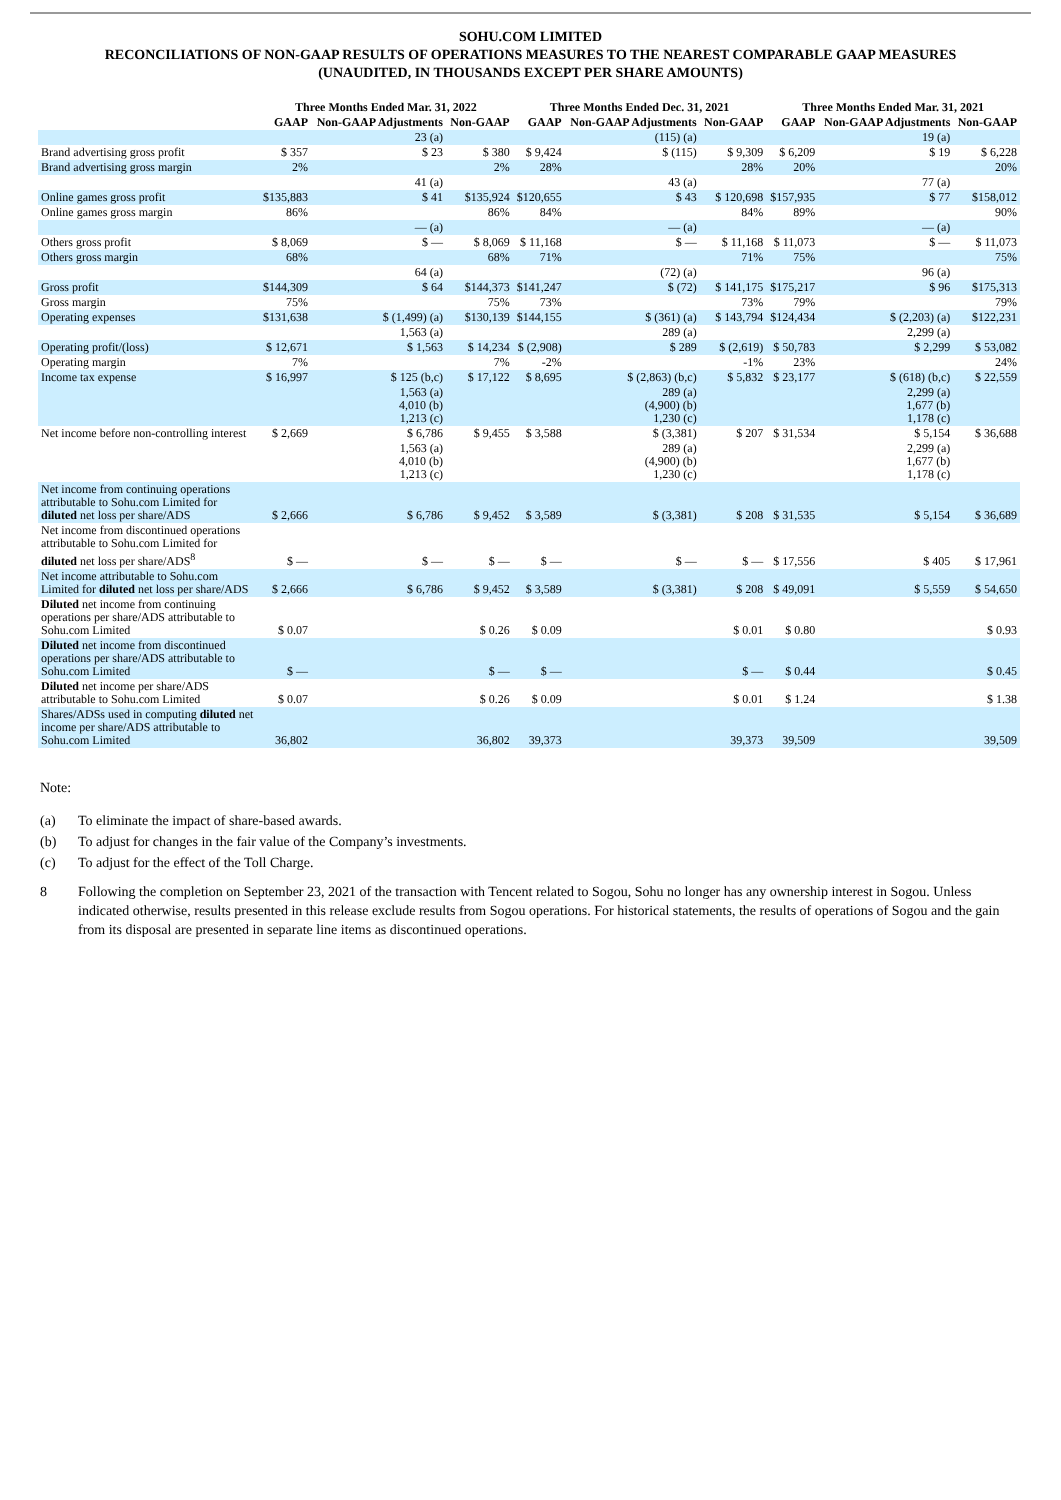SOHU.COM LIMITED
RECONCILIATIONS OF NON-GAAP RESULTS OF OPERATIONS MEASURES TO THE NEAREST COMPARABLE GAAP MEASURES
(UNAUDITED, IN THOUSANDS EXCEPT PER SHARE AMOUNTS)
| | Three Months Ended Mar. 31, 2022 | | | Three Months Ended Dec. 31, 2021 | | | Three Months Ended Mar. 31, 2021 | | |
| --- | --- | --- | --- | --- | --- | --- | --- | --- | --- |
| | GAAP | Non-GAAP Adjustments | Non-GAAP | GAAP | Non-GAAP Adjustments | Non-GAAP | GAAP | Non-GAAP Adjustments | Non-GAAP |
| | | 23 (a) | | | (115) (a) | | | 19 (a) | |
| Brand advertising gross profit | $ 357 | $ 23 | $ 380 | $ 9,424 | $ (115) | $ 9,309 | $ 6,209 | $ 19 | $ 6,228 |
| Brand advertising gross margin | 2% | | 2% | 28% | | 28% | 20% | | 20% |
| | | 41 (a) | | | 43 (a) | | | 77 (a) | |
| Online games gross profit | $135,883 | $ 41 | $135,924 | $120,655 | $ 43 | $ 120,698 | $157,935 | $ 77 | $158,012 |
| Online games gross margin | 86% | | 86% | 84% | | 84% | 89% | | 90% |
| | | — (a) | | | — (a) | | | — (a) | |
| Others gross profit | $ 8,069 | $ — | $ 8,069 | $ 11,168 | $ — | $ 11,168 | $ 11,073 | $ — | $ 11,073 |
| Others gross margin | 68% | | 68% | 71% | | 71% | 75% | | 75% |
| | | 64 (a) | | | (72) (a) | | | 96 (a) | |
| Gross profit | $144,309 | $ 64 | $144,373 | $141,247 | $ (72) | $ 141,175 | $175,217 | $ 96 | $175,313 |
| Gross margin | 75% | | 75% | 73% | | 73% | 79% | | 79% |
| Operating expenses | $131,638 | $ (1,499) (a) | $130,139 | $144,155 | $ (361) (a) | $ 143,794 | $124,434 | $ (2,203) (a) | $122,231 |
| | | 1,563 (a) | | | 289 (a) | | | 2,299 (a) | |
| Operating profit/(loss) | $ 12,671 | $ 1,563 | $ 14,234 | $ (2,908) | $ 289 | $ (2,619) | $ 50,783 | $ 2,299 | $ 53,082 |
| Operating margin | 7% | | 7% | -2% | | -1% | 23% | | 24% |
| Income tax expense | $ 16,997 | $ 125 (b,c) | $ 17,122 | $ 8,695 | $ (2,863) (b,c) | $ 5,832 | $ 23,177 | $ (618) (b,c) | $ 22,559 |
| | | 1,563 (a) 4,010 (b) 1,213 (c) | | | 289 (a) (4,900) (b) 1,230 (c) | | | 2,299 (a) 1,677 (b) 1,178 (c) | |
| Net income before non-controlling interest | $ 2,669 | $ 6,786 | $ 9,455 | $ 3,588 | $ (3,381) | $ 207 | $ 31,534 | $ 5,154 | $ 36,688 |
| | | 1,563 (a) 4,010 (b) 1,213 (c) | | | 289 (a) (4,900) (b) 1,230 (c) | | | 2,299 (a) 1,677 (b) 1,178 (c) | |
| Net income from continuing operations attributable to Sohu.com Limited for diluted net loss per share/ADS | $ 2,666 | $ 6,786 | $ 9,452 | $ 3,589 | $ (3,381) | $ 208 | $ 31,535 | $ 5,154 | $ 36,689 |
| Net income from discontinued operations attributable to Sohu.com Limited for diluted net loss per share/ADS<sup>8</sup> | $ — | $ — | $ — | $ — | $ — | $ — | $ 17,556 | $ 405 | $ 17,961 |
| Net income attributable to Sohu.com Limited for diluted net loss per share/ADS | $ 2,666 | $ 6,786 | $ 9,452 | $ 3,589 | $ (3,381) | $ 208 | $ 49,091 | $ 5,559 | $ 54,650 |
| Diluted net income from continuing operations per share/ADS attributable to Sohu.com Limited | $ 0.07 | | $ 0.26 | $ 0.09 | | $ 0.01 | $ 0.80 | | $ 0.93 |
| Diluted net income from discontinued operations per share/ADS attributable to Sohu.com Limited | $ — | | $ — | $ — | | $ — | $ 0.44 | | $ 0.45 |
| Diluted net income per share/ADS attributable to Sohu.com Limited | $ 0.07 | | $ 0.26 | $ 0.09 | | $ 0.01 | $ 1.24 | | $ 1.38 |
| Shares/ADSs used in computing diluted net income per share/ADS attributable to Sohu.com Limited | 36,802 | | 36,802 | 39,373 | | 39,373 | 39,509 | | 39,509 |
Note:
(a) To eliminate the impact of share-based awards.
(b) To adjust for changes in the fair value of the Company’s investments.
(c) To adjust for the effect of the Toll Charge.
8 Following the completion on September 23, 2021 of the transaction with Tencent related to Sogou, Sohu no longer has any ownership interest in Sogou. Unless indicated otherwise, results presented in this release exclude results from Sogou operations. For historical statements, the results of operations of Sogou and the gain from its disposal are presented in separate line items as discontinued operations.